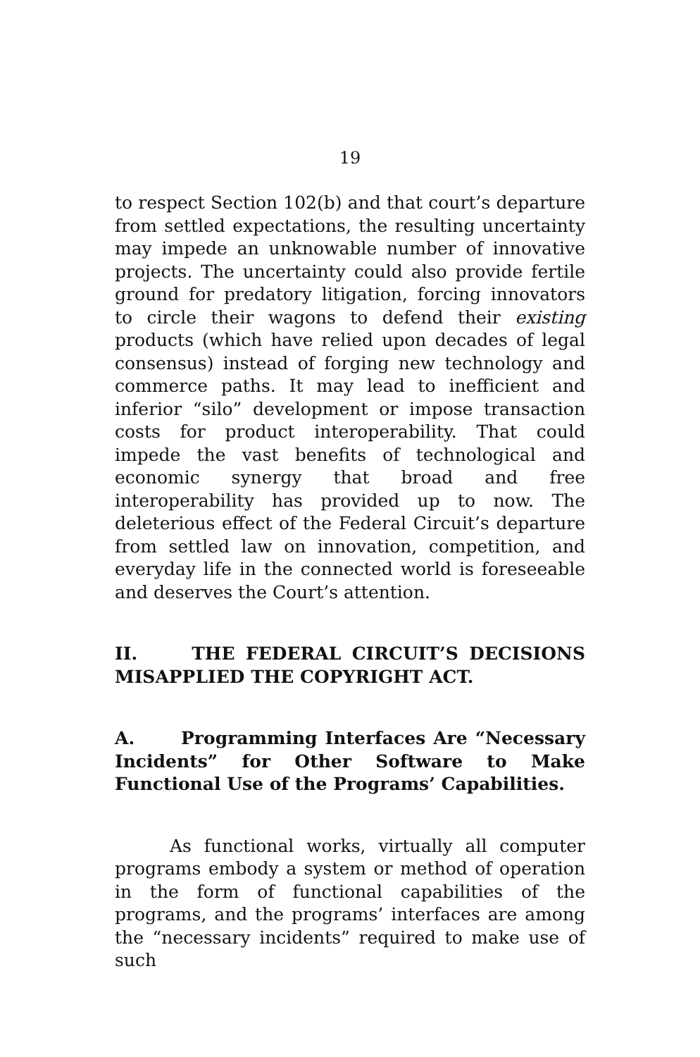19
to respect Section 102(b) and that court’s departure from settled expectations, the resulting uncertainty may impede an unknowable number of innovative projects. The uncertainty could also provide fertile ground for predatory litigation, forcing innovators to circle their wagons to defend their existing products (which have relied upon decades of legal consensus) instead of forging new technology and commerce paths. It may lead to inefficient and inferior “silo” development or impose transaction costs for product interoperability. That could impede the vast benefits of technological and economic synergy that broad and free interoperability has provided up to now. The deleterious effect of the Federal Circuit’s departure from settled law on innovation, competition, and everyday life in the connected world is foreseeable and deserves the Court’s attention.
II. THE FEDERAL CIRCUIT’S DECISIONS MISAPPLIED THE COPYRIGHT ACT.
A. Programming Interfaces Are “Necessary Incidents” for Other Software to Make Functional Use of the Programs’ Capabilities.
As functional works, virtually all computer programs embody a system or method of operation in the form of functional capabilities of the programs, and the programs’ interfaces are among the “necessary incidents” required to make use of such